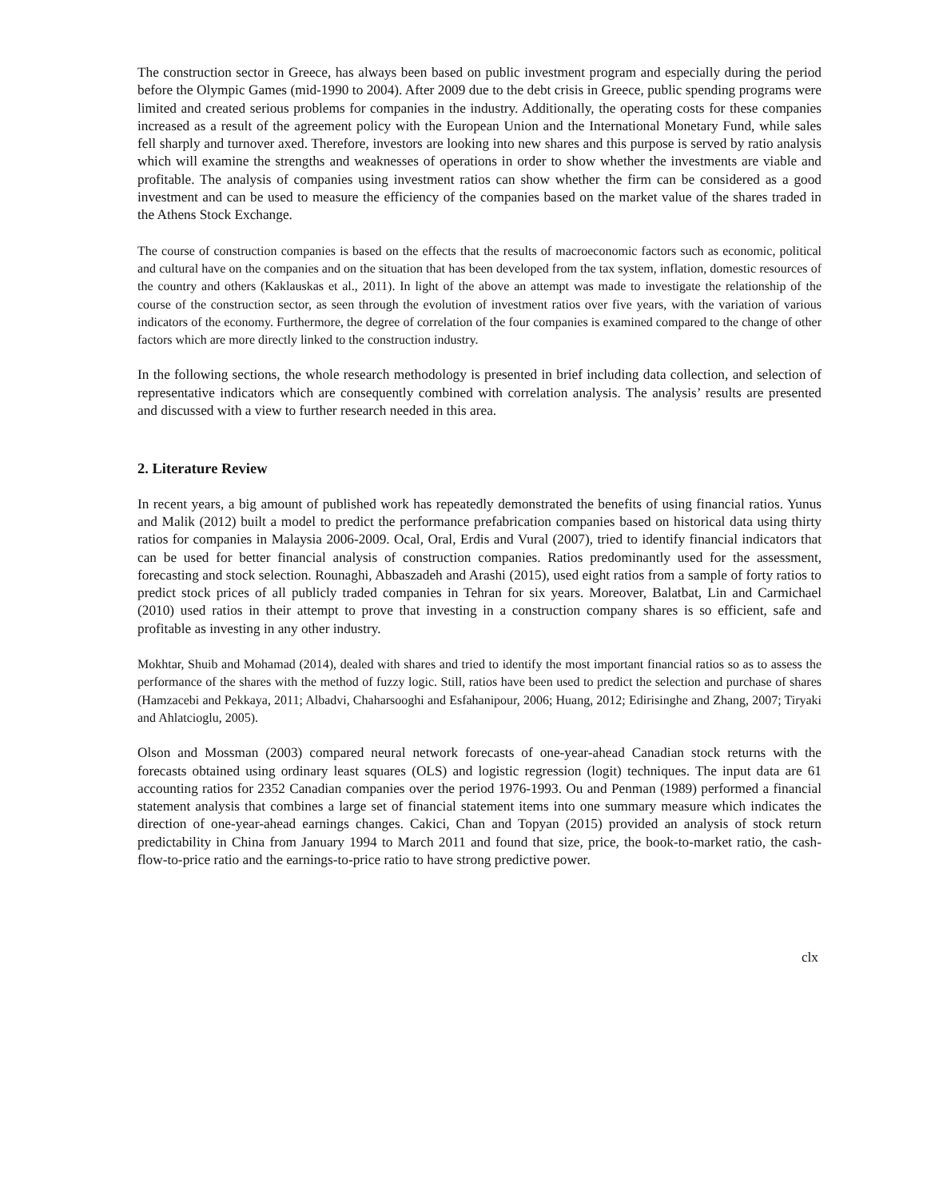The construction sector in Greece, has always been based on public investment program and especially during the period before the Olympic Games (mid-1990 to 2004). After 2009 due to the debt crisis in Greece, public spending programs were limited and created serious problems for companies in the industry. Additionally, the operating costs for these companies increased as a result of the agreement policy with the European Union and the International Monetary Fund, while sales fell sharply and turnover axed. Therefore, investors are looking into new shares and this purpose is served by ratio analysis which will examine the strengths and weaknesses of operations in order to show whether the investments are viable and profitable. The analysis of companies using investment ratios can show whether the firm can be considered as a good investment and can be used to measure the efficiency of the companies based on the market value of the shares traded in the Athens Stock Exchange.
The course of construction companies is based on the effects that the results of macroeconomic factors such as economic, political and cultural have on the companies and on the situation that has been developed from the tax system, inflation, domestic resources of the country and others (Kaklauskas et al., 2011). In light of the above an attempt was made to investigate the relationship of the course of the construction sector, as seen through the evolution of investment ratios over five years, with the variation of various indicators of the economy. Furthermore, the degree of correlation of the four companies is examined compared to the change of other factors which are more directly linked to the construction industry.
In the following sections, the whole research methodology is presented in brief including data collection, and selection of representative indicators which are consequently combined with correlation analysis. The analysis’ results are presented and discussed with a view to further research needed in this area.
2. Literature Review
In recent years, a big amount of published work has repeatedly demonstrated the benefits of using financial ratios. Yunus and Malik (2012) built a model to predict the performance prefabrication companies based on historical data using thirty ratios for companies in Malaysia 2006-2009. Ocal, Oral, Erdis and Vural (2007), tried to identify financial indicators that can be used for better financial analysis of construction companies. Ratios predominantly used for the assessment, forecasting and stock selection. Rounaghi, Abbaszadeh and Arashi (2015), used eight ratios from a sample of forty ratios to predict stock prices of all publicly traded companies in Tehran for six years. Moreover, Balatbat, Lin and Carmichael (2010) used ratios in their attempt to prove that investing in a construction company shares is so efficient, safe and profitable as investing in any other industry.
Mokhtar, Shuib and Mohamad (2014), dealed with shares and tried to identify the most important financial ratios so as to assess the performance of the shares with the method of fuzzy logic. Still, ratios have been used to predict the selection and purchase of shares (Hamzacebi and Pekkaya, 2011; Albadvi, Chaharsooghi and Esfahanipour, 2006; Huang, 2012; Edirisinghe and Zhang, 2007; Tiryaki and Ahlatcioglu, 2005).
Olson and Mossman (2003) compared neural network forecasts of one-year-ahead Canadian stock returns with the forecasts obtained using ordinary least squares (OLS) and logistic regression (logit) techniques. The input data are 61 accounting ratios for 2352 Canadian companies over the period 1976-1993. Ou and Penman (1989) performed a financial statement analysis that combines a large set of financial statement items into one summary measure which indicates the direction of one-year-ahead earnings changes. Cakici, Chan and Topyan (2015) provided an analysis of stock return predictability in China from January 1994 to March 2011 and found that size, price, the book-to-market ratio, the cash-flow-to-price ratio and the earnings-to-price ratio to have strong predictive power.
clx